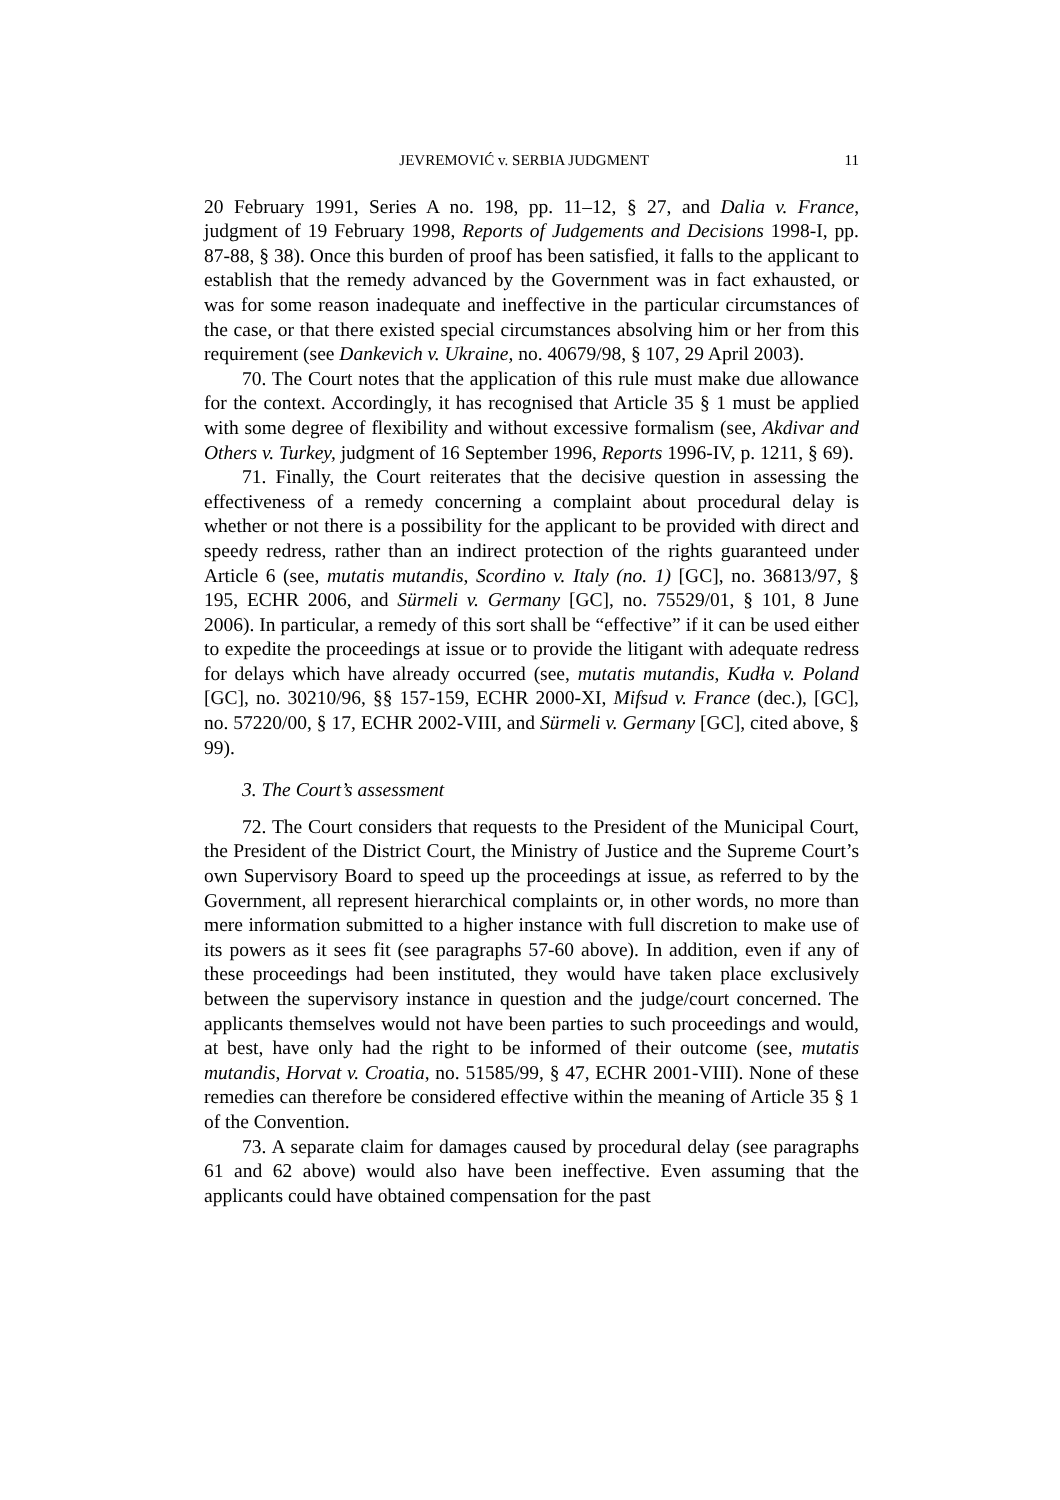JEVREMOVIĆ v. SERBIA JUDGMENT 11
20 February 1991, Series A no. 198, pp. 11–12, § 27, and Dalia v. France, judgment of 19 February 1998, Reports of Judgements and Decisions 1998-I, pp. 87-88, § 38). Once this burden of proof has been satisfied, it falls to the applicant to establish that the remedy advanced by the Government was in fact exhausted, or was for some reason inadequate and ineffective in the particular circumstances of the case, or that there existed special circumstances absolving him or her from this requirement (see Dankevich v. Ukraine, no. 40679/98, § 107, 29 April 2003).
70. The Court notes that the application of this rule must make due allowance for the context. Accordingly, it has recognised that Article 35 § 1 must be applied with some degree of flexibility and without excessive formalism (see, Akdivar and Others v. Turkey, judgment of 16 September 1996, Reports 1996-IV, p. 1211, § 69).
71. Finally, the Court reiterates that the decisive question in assessing the effectiveness of a remedy concerning a complaint about procedural delay is whether or not there is a possibility for the applicant to be provided with direct and speedy redress, rather than an indirect protection of the rights guaranteed under Article 6 (see, mutatis mutandis, Scordino v. Italy (no. 1) [GC], no. 36813/97, § 195, ECHR 2006, and Sürmeli v. Germany [GC], no. 75529/01, § 101, 8 June 2006). In particular, a remedy of this sort shall be “effective” if it can be used either to expedite the proceedings at issue or to provide the litigant with adequate redress for delays which have already occurred (see, mutatis mutandis, Kudła v. Poland [GC], no. 30210/96, §§ 157-159, ECHR 2000-XI, Mifsud v. France (dec.), [GC], no. 57220/00, § 17, ECHR 2002-VIII, and Sürmeli v. Germany [GC], cited above, § 99).
3. The Court’s assessment
72. The Court considers that requests to the President of the Municipal Court, the President of the District Court, the Ministry of Justice and the Supreme Court’s own Supervisory Board to speed up the proceedings at issue, as referred to by the Government, all represent hierarchical complaints or, in other words, no more than mere information submitted to a higher instance with full discretion to make use of its powers as it sees fit (see paragraphs 57-60 above). In addition, even if any of these proceedings had been instituted, they would have taken place exclusively between the supervisory instance in question and the judge/court concerned. The applicants themselves would not have been parties to such proceedings and would, at best, have only had the right to be informed of their outcome (see, mutatis mutandis, Horvat v. Croatia, no. 51585/99, § 47, ECHR 2001-VIII). None of these remedies can therefore be considered effective within the meaning of Article 35 § 1 of the Convention.
73. A separate claim for damages caused by procedural delay (see paragraphs 61 and 62 above) would also have been ineffective. Even assuming that the applicants could have obtained compensation for the past